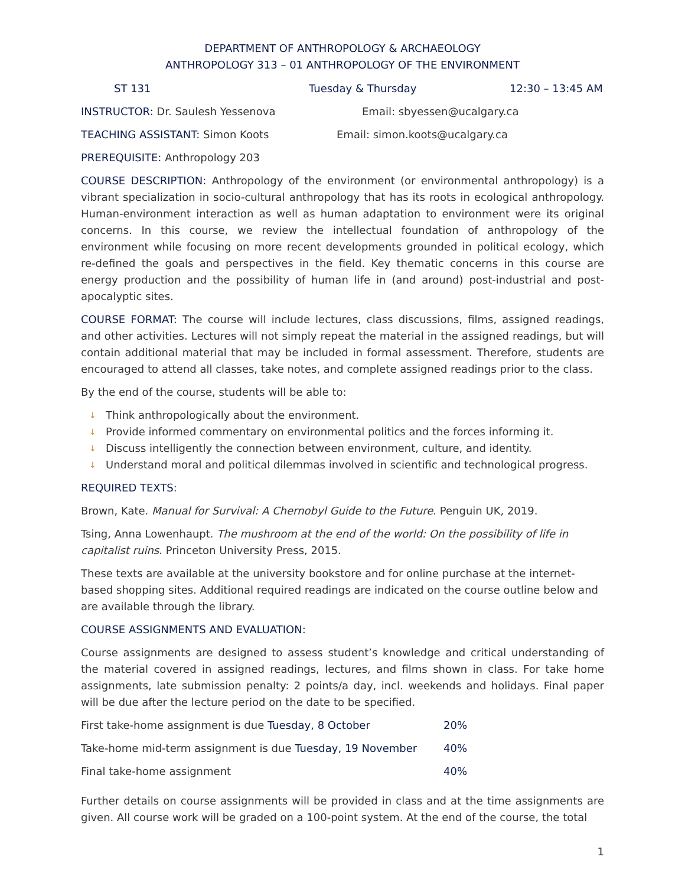DEPARTMENT OF ANTHROPOLOGY & ARCHAEOLOGY
ANTHROPOLOGY 313 – 01 ANTHROPOLOGY OF THE ENVIRONMENT
ST 131 Tuesday & Thursday 12:30 – 13:45 AM
INSTRUCTOR: Dr. Saulesh Yessenova Email: sbyessen@ucalgary.ca
TEACHING ASSISTANT: Simon Koots Email: simon.koots@ucalgary.ca
PREREQUISITE: Anthropology 203
COURSE DESCRIPTION: Anthropology of the environment (or environmental anthropology) is a vibrant specialization in socio-cultural anthropology that has its roots in ecological anthropology. Human-environment interaction as well as human adaptation to environment were its original concerns. In this course, we review the intellectual foundation of anthropology of the environment while focusing on more recent developments grounded in political ecology, which re-defined the goals and perspectives in the field. Key thematic concerns in this course are energy production and the possibility of human life in (and around) post-industrial and post-apocalyptic sites.
COURSE FORMAT: The course will include lectures, class discussions, films, assigned readings, and other activities. Lectures will not simply repeat the material in the assigned readings, but will contain additional material that may be included in formal assessment. Therefore, students are encouraged to attend all classes, take notes, and complete assigned readings prior to the class.
By the end of the course, students will be able to:
↓ Think anthropologically about the environment.
↓ Provide informed commentary on environmental politics and the forces informing it.
↓ Discuss intelligently the connection between environment, culture, and identity.
↓ Understand moral and political dilemmas involved in scientific and technological progress.
REQUIRED TEXTS:
Brown, Kate. Manual for Survival: A Chernobyl Guide to the Future. Penguin UK, 2019.
Tsing, Anna Lowenhaupt. The mushroom at the end of the world: On the possibility of life in capitalist ruins. Princeton University Press, 2015.
These texts are available at the university bookstore and for online purchase at the internet-based shopping sites. Additional required readings are indicated on the course outline below and are available through the library.
COURSE ASSIGNMENTS AND EVALUATION:
Course assignments are designed to assess student’s knowledge and critical understanding of the material covered in assigned readings, lectures, and films shown in class. For take home assignments, late submission penalty: 2 points/a day, incl. weekends and holidays. Final paper will be due after the lecture period on the date to be specified.
| First take-home assignment is due Tuesday, 8 October | 20% |
| Take-home mid-term assignment is due Tuesday, 19 November | 40% |
| Final take-home assignment | 40% |
Further details on course assignments will be provided in class and at the time assignments are given. All course work will be graded on a 100-point system. At the end of the course, the total
1